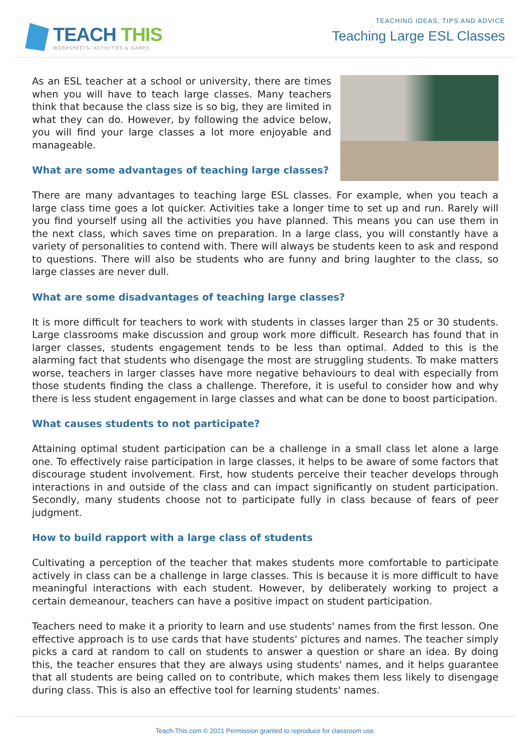TEACH THIS
WORKSHEETS, ACTIVITIES & GAMES
TEACHING IDEAS, TIPS AND ADVICE
Teaching Large ESL Classes
As an ESL teacher at a school or university, there are times when you will have to teach large classes. Many teachers think that because the class size is so big, they are limited in what they can do. However, by following the advice below, you will find your large classes a lot more enjoyable and manageable.
What are some advantages of teaching large classes?
There are many advantages to teaching large ESL classes. For example, when you teach a large class time goes a lot quicker. Activities take a longer time to set up and run. Rarely will you find yourself using all the activities you have planned. This means you can use them in the next class, which saves time on preparation. In a large class, you will constantly have a variety of personalities to contend with. There will always be students keen to ask and respond to questions. There will also be students who are funny and bring laughter to the class, so large classes are never dull.
What are some disadvantages of teaching large classes?
It is more difficult for teachers to work with students in classes larger than 25 or 30 students. Large classrooms make discussion and group work more difficult. Research has found that in larger classes, students engagement tends to be less than optimal. Added to this is the alarming fact that students who disengage the most are struggling students. To make matters worse, teachers in larger classes have more negative behaviours to deal with especially from those students finding the class a challenge. Therefore, it is useful to consider how and why there is less student engagement in large classes and what can be done to boost participation.
What causes students to not participate?
Attaining optimal student participation can be a challenge in a small class let alone a large one. To effectively raise participation in large classes, it helps to be aware of some factors that discourage student involvement. First, how students perceive their teacher develops through interactions in and outside of the class and can impact significantly on student participation. Secondly, many students choose not to participate fully in class because of fears of peer judgment.
How to build rapport with a large class of students
Cultivating a perception of the teacher that makes students more comfortable to participate actively in class can be a challenge in large classes. This is because it is more difficult to have meaningful interactions with each student. However, by deliberately working to project a certain demeanour, teachers can have a positive impact on student participation.
Teachers need to make it a priority to learn and use students' names from the first lesson. One effective approach is to use cards that have students' pictures and names. The teacher simply picks a card at random to call on students to answer a question or share an idea. By doing this, the teacher ensures that they are always using students' names, and it helps guarantee that all students are being called on to contribute, which makes them less likely to disengage during class. This is also an effective tool for learning students' names.
Teach-This.com © 2021 Permission granted to reproduce for classroom use.